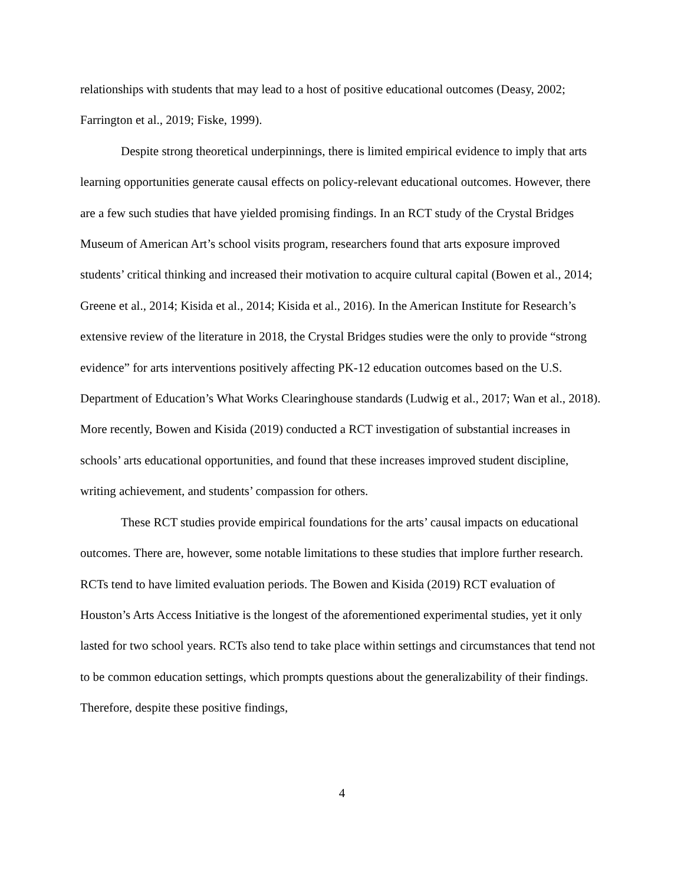relationships with students that may lead to a host of positive educational outcomes (Deasy, 2002; Farrington et al., 2019; Fiske, 1999).
Despite strong theoretical underpinnings, there is limited empirical evidence to imply that arts learning opportunities generate causal effects on policy-relevant educational outcomes. However, there are a few such studies that have yielded promising findings. In an RCT study of the Crystal Bridges Museum of American Art’s school visits program, researchers found that arts exposure improved students’ critical thinking and increased their motivation to acquire cultural capital (Bowen et al., 2014; Greene et al., 2014; Kisida et al., 2014; Kisida et al., 2016). In the American Institute for Research’s extensive review of the literature in 2018, the Crystal Bridges studies were the only to provide “strong evidence” for arts interventions positively affecting PK-12 education outcomes based on the U.S. Department of Education’s What Works Clearinghouse standards (Ludwig et al., 2017; Wan et al., 2018). More recently, Bowen and Kisida (2019) conducted a RCT investigation of substantial increases in schools’ arts educational opportunities, and found that these increases improved student discipline, writing achievement, and students’ compassion for others.
These RCT studies provide empirical foundations for the arts’ causal impacts on educational outcomes. There are, however, some notable limitations to these studies that implore further research. RCTs tend to have limited evaluation periods. The Bowen and Kisida (2019) RCT evaluation of Houston’s Arts Access Initiative is the longest of the aforementioned experimental studies, yet it only lasted for two school years. RCTs also tend to take place within settings and circumstances that tend not to be common education settings, which prompts questions about the generalizability of their findings. Therefore, despite these positive findings,
4